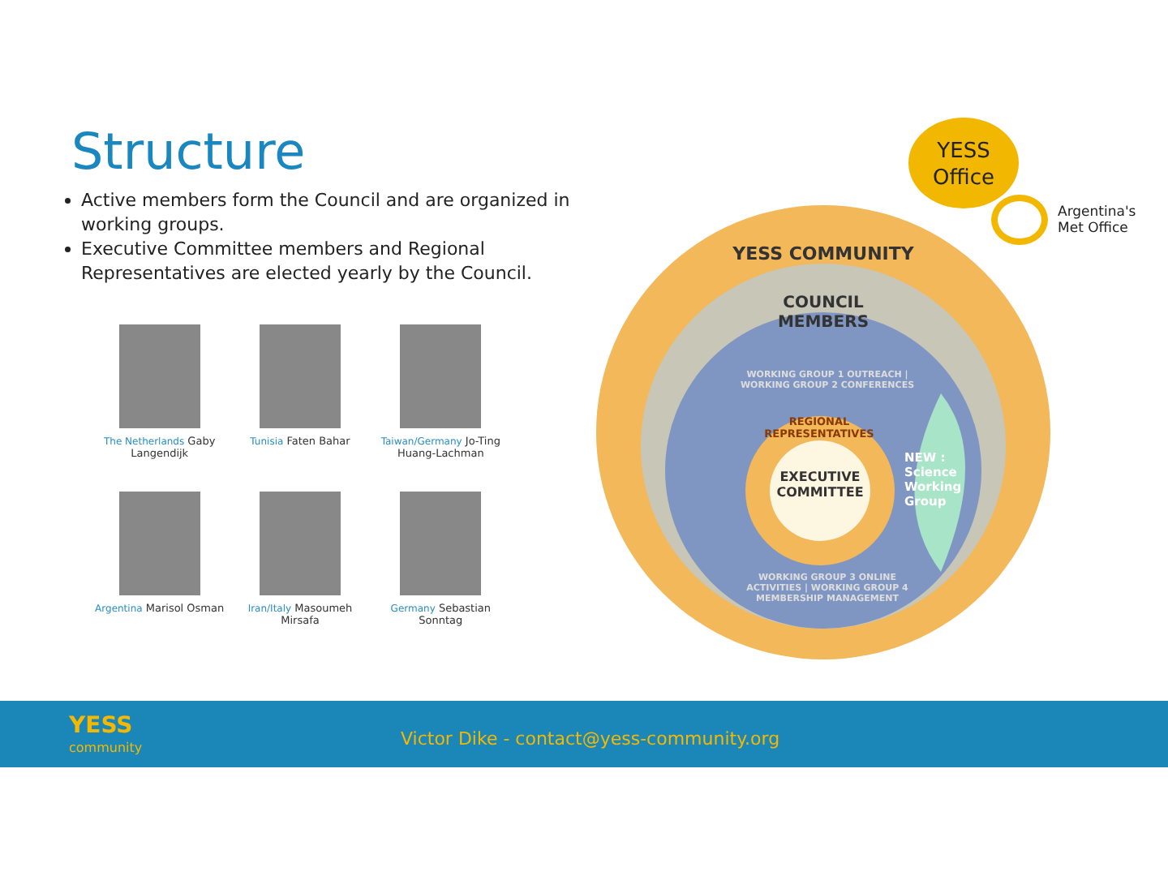Structure
Active members form the Council and are organized in working groups.
Executive Committee members and Regional Representatives are elected yearly by the Council.
The Netherlands Gaby Langendijk
Tunisia Faten Bahar
Taiwan/Germany Jo-Ting Huang-Lachman
Argentina Marisol Osman
Iran/Italy Masoumeh Mirsafa
Germany Sebastian Sonntag
YESS COMMUNITY
COUNCIL
MEMBERS
WORKING GROUP 1 OUTREACH | WORKING GROUP 2 CONFERENCES
REGIONAL REPRESENTATIVES
EXECUTIVE COMMITTEE
NEW :
Science Working Group
WORKING GROUP 3 ONLINE ACTIVITIES | WORKING GROUP 4 MEMBERSHIP MANAGEMENT
YESS
Office
Argentina's
Met Office
YESS
community
Victor Dike - contact@yess-community.org